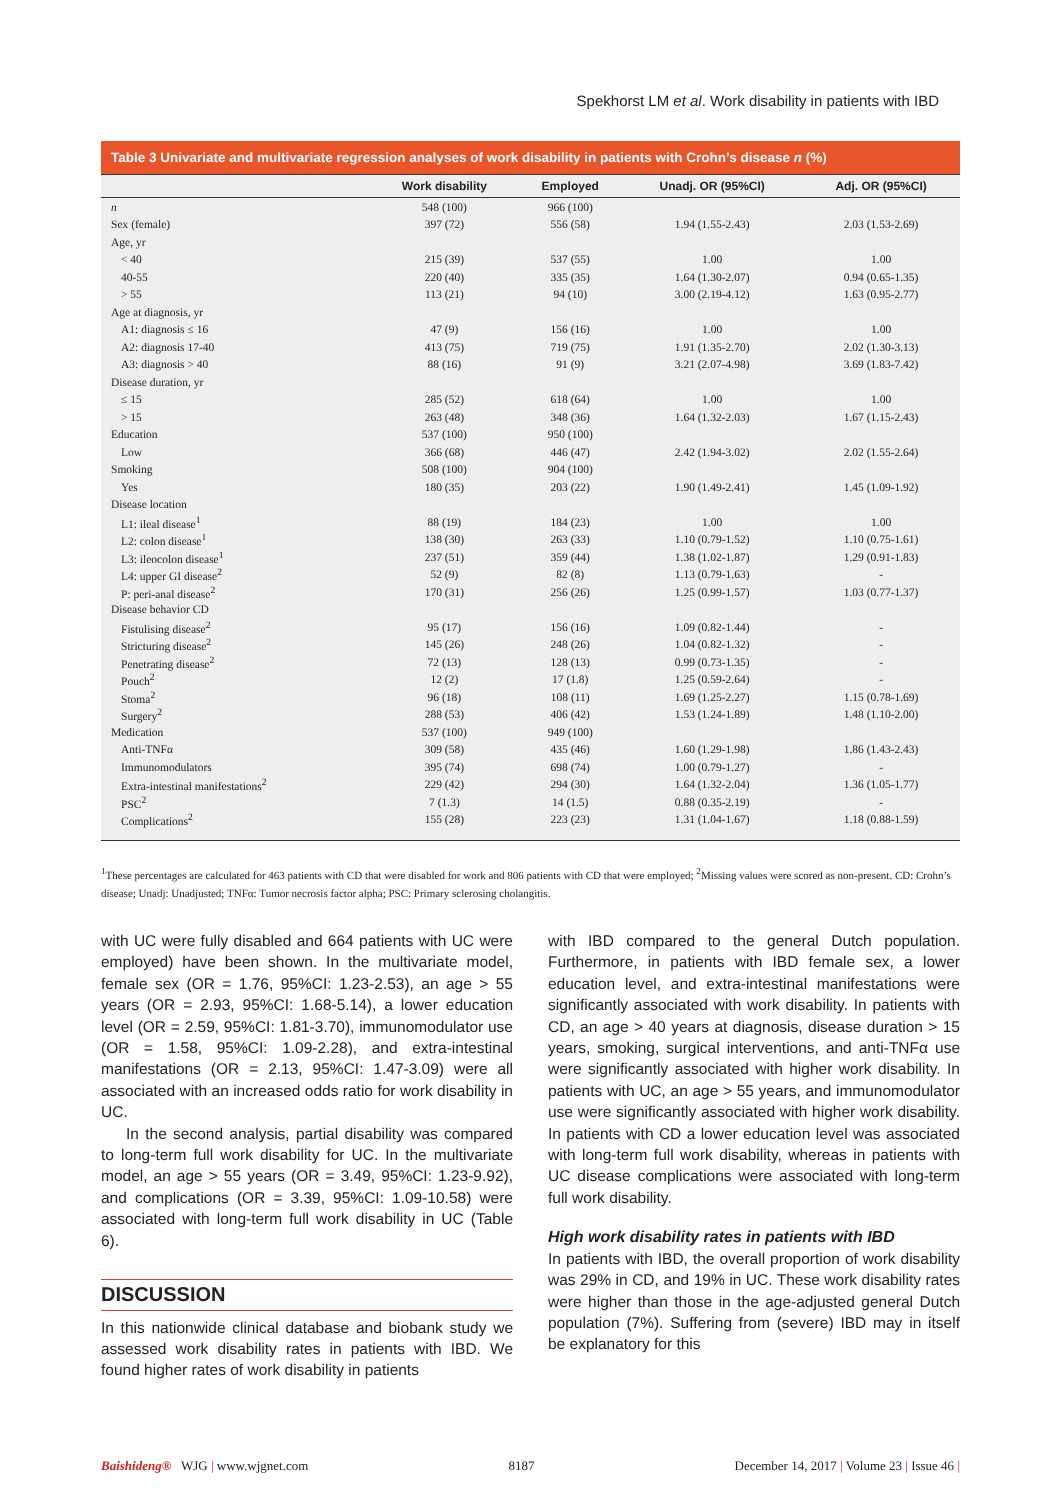Spekhorst LM et al. Work disability in patients with IBD
Table 3 Univariate and multivariate regression analyses of work disability in patients with Crohn’s disease n (%)
| | Work disability | Employed | Unadj. OR (95%CI) | Adj. OR (95%CI) |
| --- | --- | --- | --- | --- |
| n | 548 (100) | 966 (100) | | |
| Sex (female) | 397 (72) | 556 (58) | 1.94 (1.55-2.43) | 2.03 (1.53-2.69) |
| Age, yr | | | | |
| < 40 | 215 (39) | 537 (55) | 1.00 | 1.00 |
| 40-55 | 220 (40) | 335 (35) | 1.64 (1.30-2.07) | 0.94 (0.65-1.35) |
| > 55 | 113 (21) | 94 (10) | 3.00 (2.19-4.12) | 1.63 (0.95-2.77) |
| Age at diagnosis, yr | | | | |
| A1: diagnosis ≤ 16 | 47 (9) | 156 (16) | 1.00 | 1.00 |
| A2: diagnosis 17-40 | 413 (75) | 719 (75) | 1.91 (1.35-2.70) | 2.02 (1.30-3.13) |
| A3: diagnosis > 40 | 88 (16) | 91 (9) | 3.21 (2.07-4.98) | 3.69 (1.83-7.42) |
| Disease duration, yr | | | | |
| ≤ 15 | 285 (52) | 618 (64) | 1.00 | 1.00 |
| > 15 | 263 (48) | 348 (36) | 1.64 (1.32-2.03) | 1.67 (1.15-2.43) |
| Education | 537 (100) | 950 (100) | | |
| Low | 366 (68) | 446 (47) | 2.42 (1.94-3.02) | 2.02 (1.55-2.64) |
| Smoking | 508 (100) | 904 (100) | | |
| Yes | 180 (35) | 203 (22) | 1.90 (1.49-2.41) | 1.45 (1.09-1.92) |
| Disease location | | | | |
| L1: ileal disease<sup>1</sup> | 88 (19) | 184 (23) | 1.00 | 1.00 |
| L2: colon disease<sup>1</sup> | 138 (30) | 263 (33) | 1.10 (0.79-1.52) | 1.10 (0.75-1.61) |
| L3: ileocolon disease<sup>1</sup> | 237 (51) | 359 (44) | 1.38 (1.02-1.87) | 1.29 (0.91-1.83) |
| L4: upper GI disease<sup>2</sup> | 52 (9) | 82 (8) | 1.13 (0.79-1.63) | - |
| P: peri-anal disease<sup>2</sup> | 170 (31) | 256 (26) | 1.25 (0.99-1.57) | 1.03 (0.77-1.37) |
| Disease behavior CD | | | | |
| Fistulising disease<sup>2</sup> | 95 (17) | 156 (16) | 1.09 (0.82-1.44) | - |
| Stricturing disease<sup>2</sup> | 145 (26) | 248 (26) | 1.04 (0.82-1.32) | - |
| Penetrating disease<sup>2</sup> | 72 (13) | 128 (13) | 0.99 (0.73-1.35) | - |
| Pouch<sup>2</sup> | 12 (2) | 17 (1.8) | 1.25 (0.59-2.64) | - |
| Stoma<sup>2</sup> | 96 (18) | 108 (11) | 1.69 (1.25-2.27) | 1.15 (0.78-1.69) |
| Surgery<sup>2</sup> | 288 (53) | 406 (42) | 1.53 (1.24-1.89) | 1.48 (1.10-2.00) |
| Medication | 537 (100) | 949 (100) | | |
| Anti-TNFα | 309 (58) | 435 (46) | 1.60 (1.29-1.98) | 1.86 (1.43-2.43) |
| Immunomodulators | 395 (74) | 698 (74) | 1.00 (0.79-1.27) | - |
| Extra-intestinal manifestations<sup>2</sup> | 229 (42) | 294 (30) | 1.64 (1.32-2.04) | 1.36 (1.05-1.77) |
| PSC<sup>2</sup> | 7 (1.3) | 14 (1.5) | 0.88 (0.35-2.19) | - |
| Complications<sup>2</sup> | 155 (28) | 223 (23) | 1.31 (1.04-1.67) | 1.18 (0.88-1.59) |
<sup>1</sup> These percentages are calculated for 463 patients with CD that were disabled for work and 806 patients with CD that were employed; <sup>2</sup>Missing values were scored as non-present. CD: Crohn’s disease; Unadj: Unadjusted; TNFα: Tumor necrosis factor alpha; PSC: Primary sclerosing cholangitis.
with UC were fully disabled and 664 patients with UC were employed) have been shown. In the multivariate model, female sex (OR = 1.76, 95%CI: 1.23-2.53), an age > 55 years (OR = 2.93, 95%CI: 1.68-5.14), a lower education level (OR = 2.59, 95%CI: 1.81-3.70), immunomodulator use (OR = 1.58, 95%CI: 1.09-2.28), and extra-intestinal manifestations (OR = 2.13, 95%CI: 1.47-3.09) were all associated with an increased odds ratio for work disability in UC.
In the second analysis, partial disability was compared to long-term full work disability for UC. In the multivariate model, an age > 55 years (OR = 3.49, 95%CI: 1.23-9.92), and complications (OR = 3.39, 95%CI: 1.09-10.58) were associated with long-term full work disability in UC (Table 6).
DISCUSSION
In this nationwide clinical database and biobank study we assessed work disability rates in patients with IBD. We found higher rates of work disability in patients
with IBD compared to the general Dutch population. Furthermore, in patients with IBD female sex, a lower education level, and extra-intestinal manifestations were significantly associated with work disability. In patients with CD, an age > 40 years at diagnosis, disease duration > 15 years, smoking, surgical interventions, and anti-TNFα use were significantly associated with higher work disability. In patients with UC, an age > 55 years, and immunomodulator use were significantly associated with higher work disability. In patients with CD a lower education level was associated with long-term full work disability, whereas in patients with UC disease complications were associated with long-term full work disability.
High work disability rates in patients with IBD
In patients with IBD, the overall proportion of work disability was 29% in CD, and 19% in UC. These work disability rates were higher than those in the age-adjusted general Dutch population (7%). Suffering from (severe) IBD may in itself be explanatory for this
Baishideng® WJG | www.wjgnet.com 8187 December 14, 2017 | Volume 23 | Issue 46 |